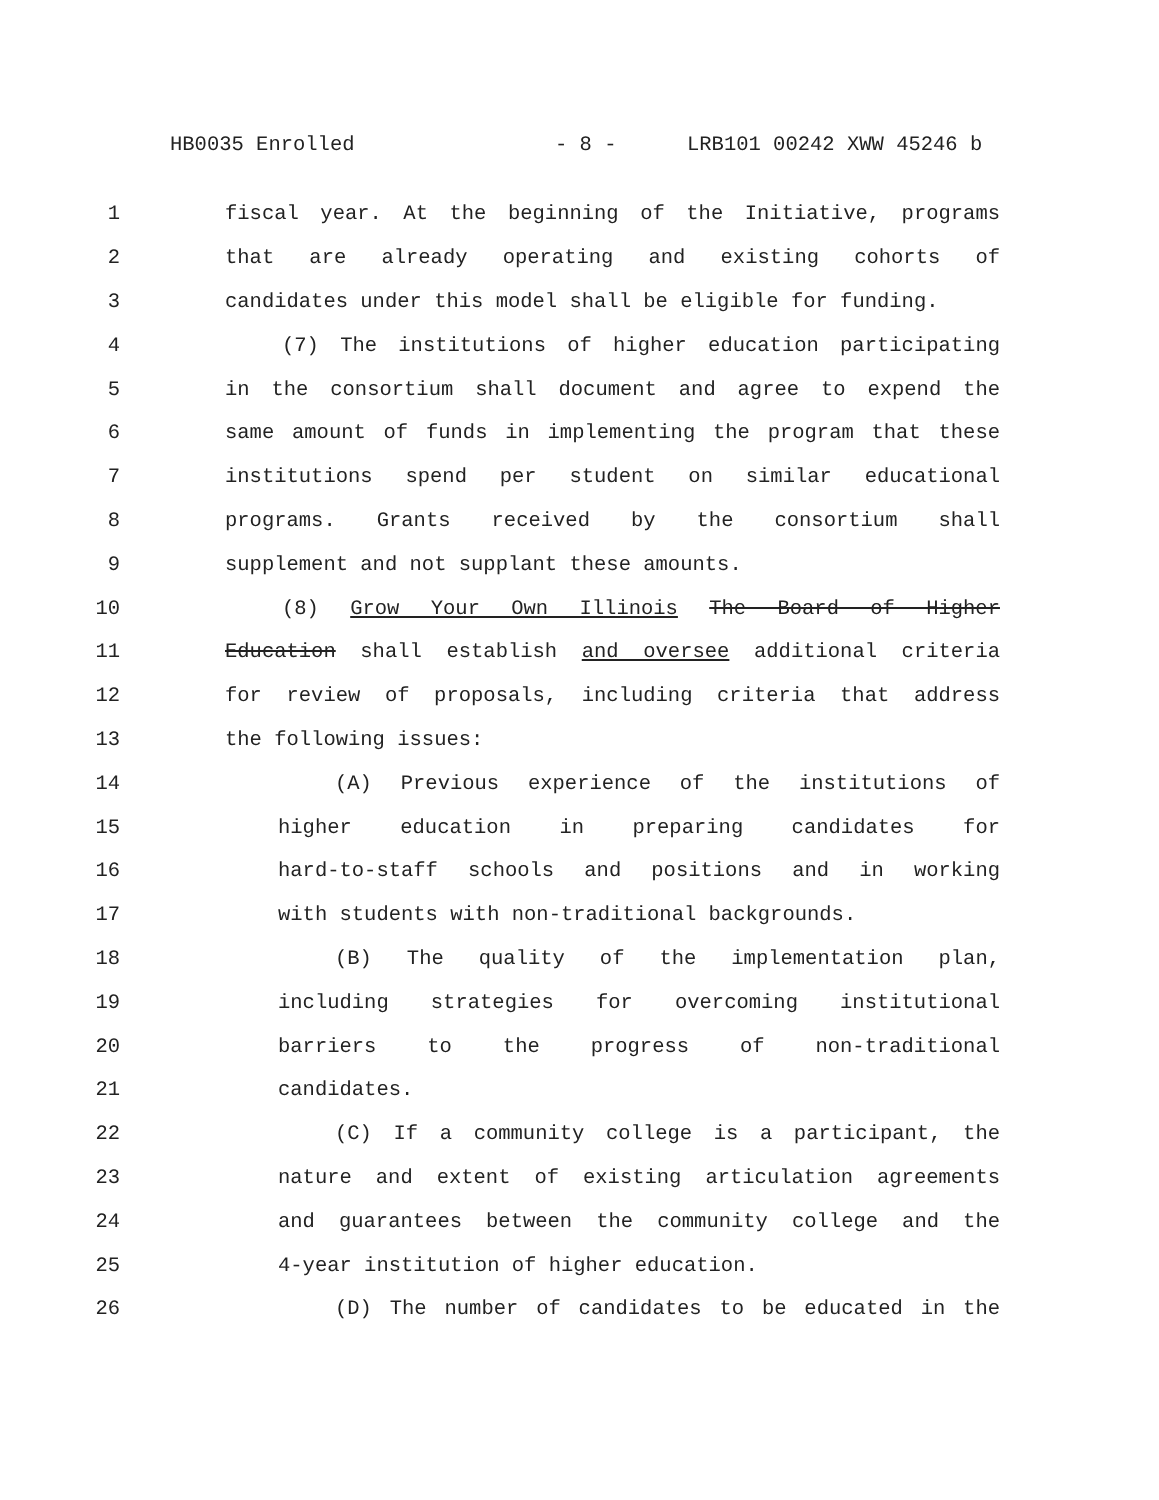HB0035 Enrolled - 8 - LRB101 00242 XWW 45246 b
1 fiscal year. At the beginning of the Initiative, programs
2 that are already operating and existing cohorts of
3 candidates under this model shall be eligible for funding.
4 (7) The institutions of higher education participating
5 in the consortium shall document and agree to expend the
6 same amount of funds in implementing the program that these
7 institutions spend per student on similar educational
8 programs. Grants received by the consortium shall
9 supplement and not supplant these amounts.
10 (8) Grow Your Own Illinois The Board of Higher
11 Education shall establish and oversee additional criteria
12 for review of proposals, including criteria that address
13 the following issues:
14 (A) Previous experience of the institutions of
15 higher education in preparing candidates for
16 hard-to-staff schools and positions and in working
17 with students with non-traditional backgrounds.
18 (B) The quality of the implementation plan,
19 including strategies for overcoming institutional
20 barriers to the progress of non-traditional
21 candidates.
22 (C) If a community college is a participant, the
23 nature and extent of existing articulation agreements
24 and guarantees between the community college and the
25 4-year institution of higher education.
26 (D) The number of candidates to be educated in the